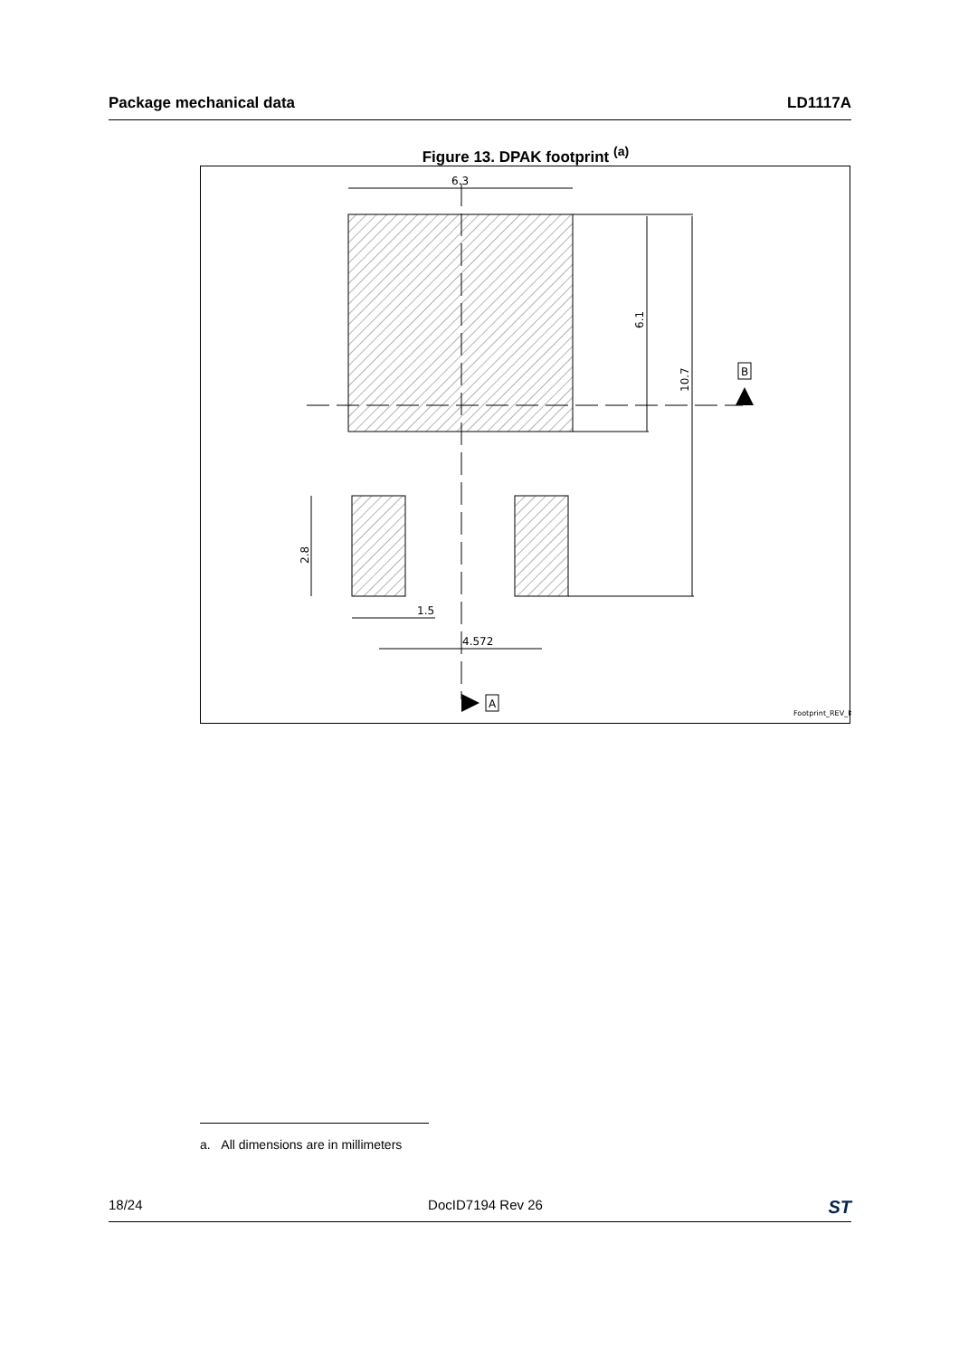Package mechanical data LD1117A
Figure 13. DPAK footprint <sup>(a)</sup>
6.3
6.1
10.7
B
2.8
1.5
4.572
A
Footprint_REV_K
a. All dimensions are in millimeters
18/24 DocID7194 Rev 26 ST